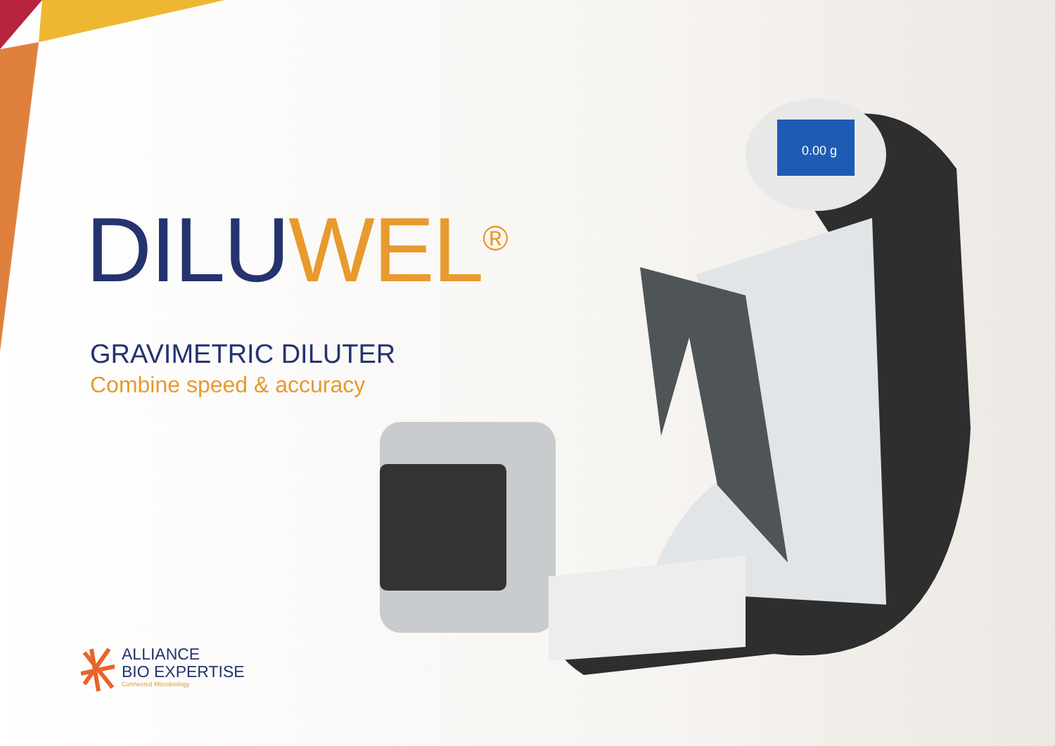0.00 g
DILU WEL<sup>®</sup>
GRAVIMETRIC DILUTER
Combine speed & accuracy
ALLIANCE
BIO EXPERTISE
Connected Microbiology